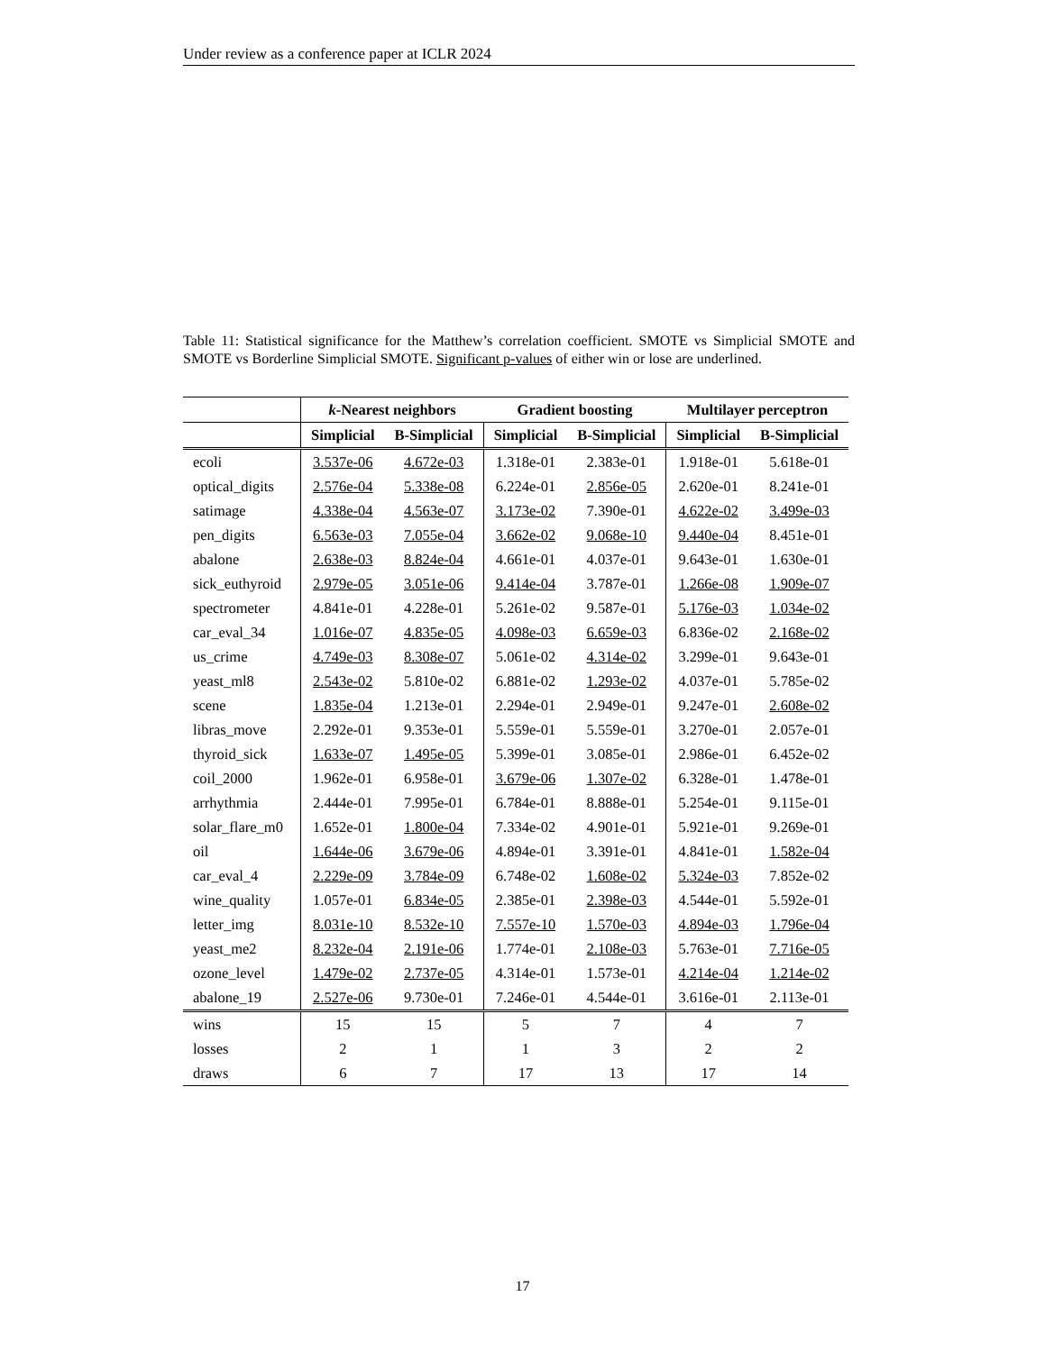Under review as a conference paper at ICLR 2024
Table 11: Statistical significance for the Matthew’s correlation coefficient. SMOTE vs Simplicial SMOTE and SMOTE vs Borderline Simplicial SMOTE. Significant p-values of either win or lose are underlined.
| | k -Nearest neighbors | | Gradient boosting | | Multilayer perceptron | |
| --- | --- | --- | --- | --- | --- | --- |
| | Simplicial | B-Simplicial | Simplicial | B-Simplicial | Simplicial | B-Simplicial |
| ecoli | 3.537e-06 | 4.672e-03 | 1.318e-01 | 2.383e-01 | 1.918e-01 | 5.618e-01 |
| optical_digits | 2.576e-04 | 5.338e-08 | 6.224e-01 | 2.856e-05 | 2.620e-01 | 8.241e-01 |
| satimage | 4.338e-04 | 4.563e-07 | 3.173e-02 | 7.390e-01 | 4.622e-02 | 3.499e-03 |
| pen_digits | 6.563e-03 | 7.055e-04 | 3.662e-02 | 9.068e-10 | 9.440e-04 | 8.451e-01 |
| abalone | 2.638e-03 | 8.824e-04 | 4.661e-01 | 4.037e-01 | 9.643e-01 | 1.630e-01 |
| sick_euthyroid | 2.979e-05 | 3.051e-06 | 9.414e-04 | 3.787e-01 | 1.266e-08 | 1.909e-07 |
| spectrometer | 4.841e-01 | 4.228e-01 | 5.261e-02 | 9.587e-01 | 5.176e-03 | 1.034e-02 |
| car_eval_34 | 1.016e-07 | 4.835e-05 | 4.098e-03 | 6.659e-03 | 6.836e-02 | 2.168e-02 |
| us_crime | 4.749e-03 | 8.308e-07 | 5.061e-02 | 4.314e-02 | 3.299e-01 | 9.643e-01 |
| yeast_ml8 | 2.543e-02 | 5.810e-02 | 6.881e-02 | 1.293e-02 | 4.037e-01 | 5.785e-02 |
| scene | 1.835e-04 | 1.213e-01 | 2.294e-01 | 2.949e-01 | 9.247e-01 | 2.608e-02 |
| libras_move | 2.292e-01 | 9.353e-01 | 5.559e-01 | 5.559e-01 | 3.270e-01 | 2.057e-01 |
| thyroid_sick | 1.633e-07 | 1.495e-05 | 5.399e-01 | 3.085e-01 | 2.986e-01 | 6.452e-02 |
| coil_2000 | 1.962e-01 | 6.958e-01 | 3.679e-06 | 1.307e-02 | 6.328e-01 | 1.478e-01 |
| arrhythmia | 2.444e-01 | 7.995e-01 | 6.784e-01 | 8.888e-01 | 5.254e-01 | 9.115e-01 |
| solar_flare_m0 | 1.652e-01 | 1.800e-04 | 7.334e-02 | 4.901e-01 | 5.921e-01 | 9.269e-01 |
| oil | 1.644e-06 | 3.679e-06 | 4.894e-01 | 3.391e-01 | 4.841e-01 | 1.582e-04 |
| car_eval_4 | 2.229e-09 | 3.784e-09 | 6.748e-02 | 1.608e-02 | 5.324e-03 | 7.852e-02 |
| wine_quality | 1.057e-01 | 6.834e-05 | 2.385e-01 | 2.398e-03 | 4.544e-01 | 5.592e-01 |
| letter_img | 8.031e-10 | 8.532e-10 | 7.557e-10 | 1.570e-03 | 4.894e-03 | 1.796e-04 |
| yeast_me2 | 8.232e-04 | 2.191e-06 | 1.774e-01 | 2.108e-03 | 5.763e-01 | 7.716e-05 |
| ozone_level | 1.479e-02 | 2.737e-05 | 4.314e-01 | 1.573e-01 | 4.214e-04 | 1.214e-02 |
| abalone_19 | 2.527e-06 | 9.730e-01 | 7.246e-01 | 4.544e-01 | 3.616e-01 | 2.113e-01 |
| wins | 15 | 15 | 5 | 7 | 4 | 7 |
| losses | 2 | 1 | 1 | 3 | 2 | 2 |
| draws | 6 | 7 | 17 | 13 | 17 | 14 |
17